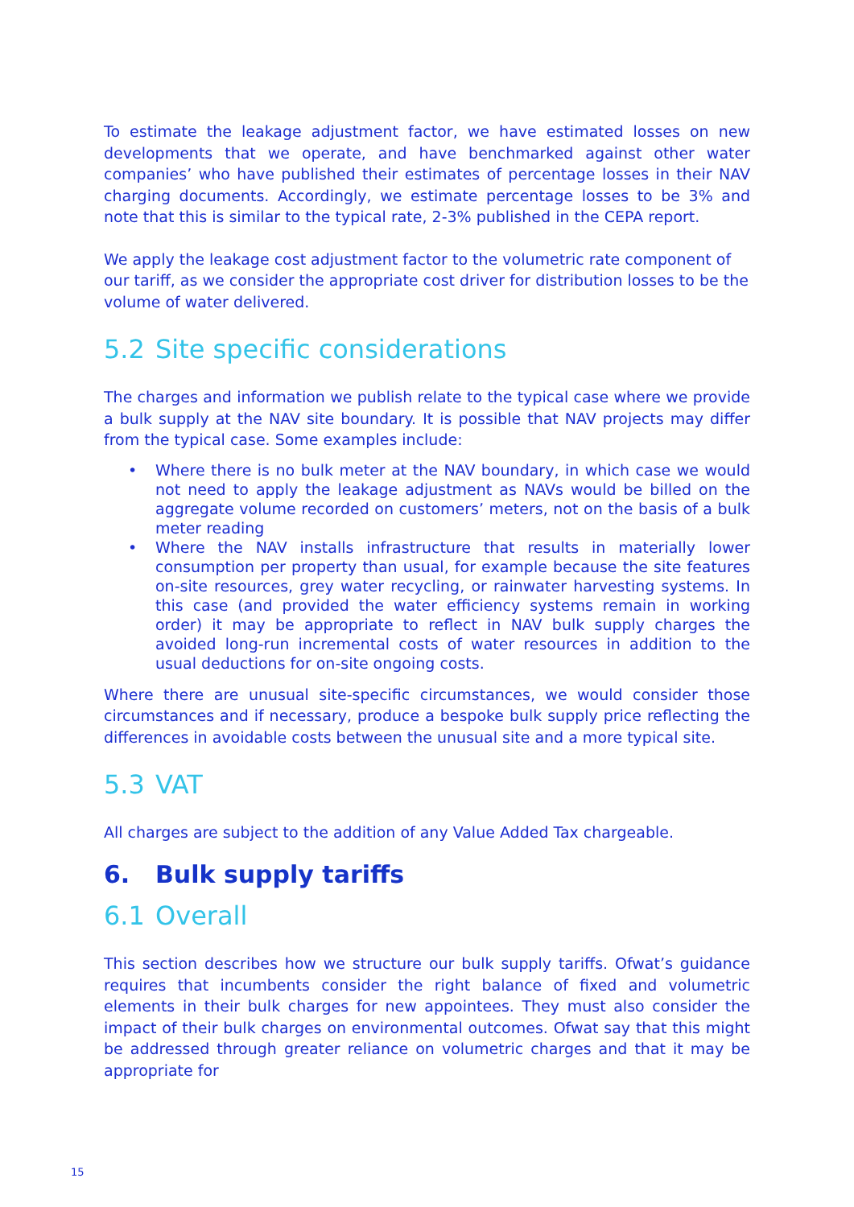To estimate the leakage adjustment factor, we have estimated losses on new developments that we operate, and have benchmarked against other water companies’ who have published their estimates of percentage losses in their NAV charging documents. Accordingly, we estimate percentage losses to be 3% and note that this is similar to the typical rate, 2-3% published in the CEPA report.
We apply the leakage cost adjustment factor to the volumetric rate component of our tariff, as we consider the appropriate cost driver for distribution losses to be the volume of water delivered.
5.2 Site specific considerations
The charges and information we publish relate to the typical case where we provide a bulk supply at the NAV site boundary. It is possible that NAV projects may differ from the typical case. Some examples include:
• Where there is no bulk meter at the NAV boundary, in which case we would not need to apply the leakage adjustment as NAVs would be billed on the aggregate volume recorded on customers’ meters, not on the basis of a bulk meter reading
• Where the NAV installs infrastructure that results in materially lower consumption per property than usual, for example because the site features on-site resources, grey water recycling, or rainwater harvesting systems. In this case (and provided the water efficiency systems remain in working order) it may be appropriate to reflect in NAV bulk supply charges the avoided long-run incremental costs of water resources in addition to the usual deductions for on-site ongoing costs.
Where there are unusual site-specific circumstances, we would consider those circumstances and if necessary, produce a bespoke bulk supply price reflecting the differences in avoidable costs between the unusual site and a more typical site.
5.3 VAT
All charges are subject to the addition of any Value Added Tax chargeable.
6. Bulk supply tariffs
6.1 Overall
This section describes how we structure our bulk supply tariffs. Ofwat’s guidance requires that incumbents consider the right balance of fixed and volumetric elements in their bulk charges for new appointees. They must also consider the impact of their bulk charges on environmental outcomes. Ofwat say that this might be addressed through greater reliance on volumetric charges and that it may be appropriate for
15